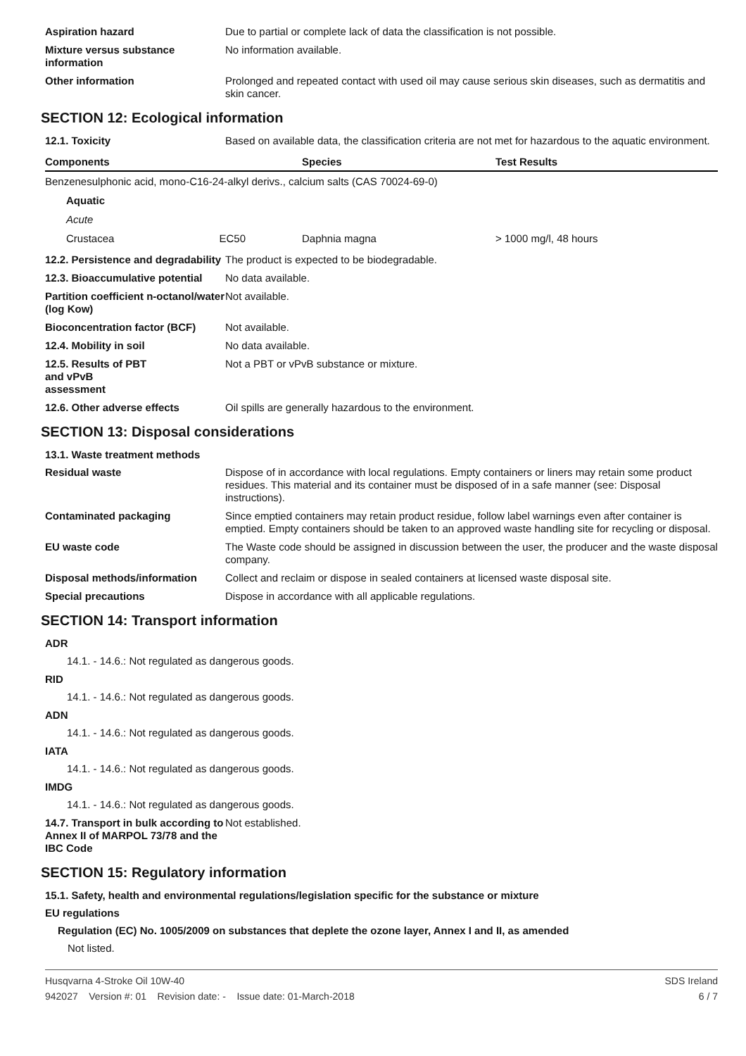Aspiration hazard Due to partial or complete lack of data the classification is not possible.
Mixture versus substance information
No information available.
Other information Prolonged and repeated contact with used oil may cause serious skin diseases, such as dermatitis and skin cancer.
SECTION 12: Ecological information
12.1. Toxicity Based on available data, the classification criteria are not met for hazardous to the aquatic environment.
| Components | | Species | Test Results |
| --- | --- | --- | --- |
| Benzenesulphonic acid, mono-C16-24-alkyl derivs., calcium salts (CAS 70024-69-0) | | | |
| Aquatic | | | |
| Acute | | | |
| Crustacea | EC50 | Daphnia magna | > 1000 mg/l, 48 hours |
12.2. Persistence and degradability
The product is expected to be biodegradable.
12.3. Bioaccumulative potential
No data available.
Partition coefficient n-octanol/water (log Kow)
Not available.
Bioconcentration factor (BCF)
Not available.
12.4. Mobility in soil No data available.
12.5. Results of PBT
and vPvB
assessment
Not a PBT or vPvB substance or mixture.
12.6. Other adverse effects Oil spills are generally hazardous to the environment.
SECTION 13: Disposal considerations
13.1. Waste treatment methods
Residual waste Dispose of in accordance with local regulations. Empty containers or liners may retain some product residues. This material and its container must be disposed of in a safe manner (see: Disposal instructions).
Contaminated packaging Since emptied containers may retain product residue, follow label warnings even after container is emptied. Empty containers should be taken to an approved waste handling site for recycling or disposal.
EU waste code The Waste code should be assigned in discussion between the user, the producer and the waste disposal company.
Disposal methods/information Collect and reclaim or dispose in sealed containers at licensed waste disposal site.
Special precautions Dispose in accordance with all applicable regulations.
SECTION 14: Transport information
ADR
14.1. - 14.6.: Not regulated as dangerous goods.
RID
14.1. - 14.6.: Not regulated as dangerous goods.
ADN
14.1. - 14.6.: Not regulated as dangerous goods.
IATA
14.1. - 14.6.: Not regulated as dangerous goods.
IMDG
14.1. - 14.6.: Not regulated as dangerous goods.
14.7. Transport in bulk according to Annex II of MARPOL 73/78 and the IBC Code
Not established.
SECTION 15: Regulatory information
15.1. Safety, health and environmental regulations/legislation specific for the substance or mixture
EU regulations
Regulation (EC) No. 1005/2009 on substances that deplete the ozone layer, Annex I and II, as amended
Not listed.
Husqvarna 4-Stroke Oil 10W-40
942027 Version #: 01 Revision date: - Issue date: 01-March-2018
SDS Ireland
6 / 7